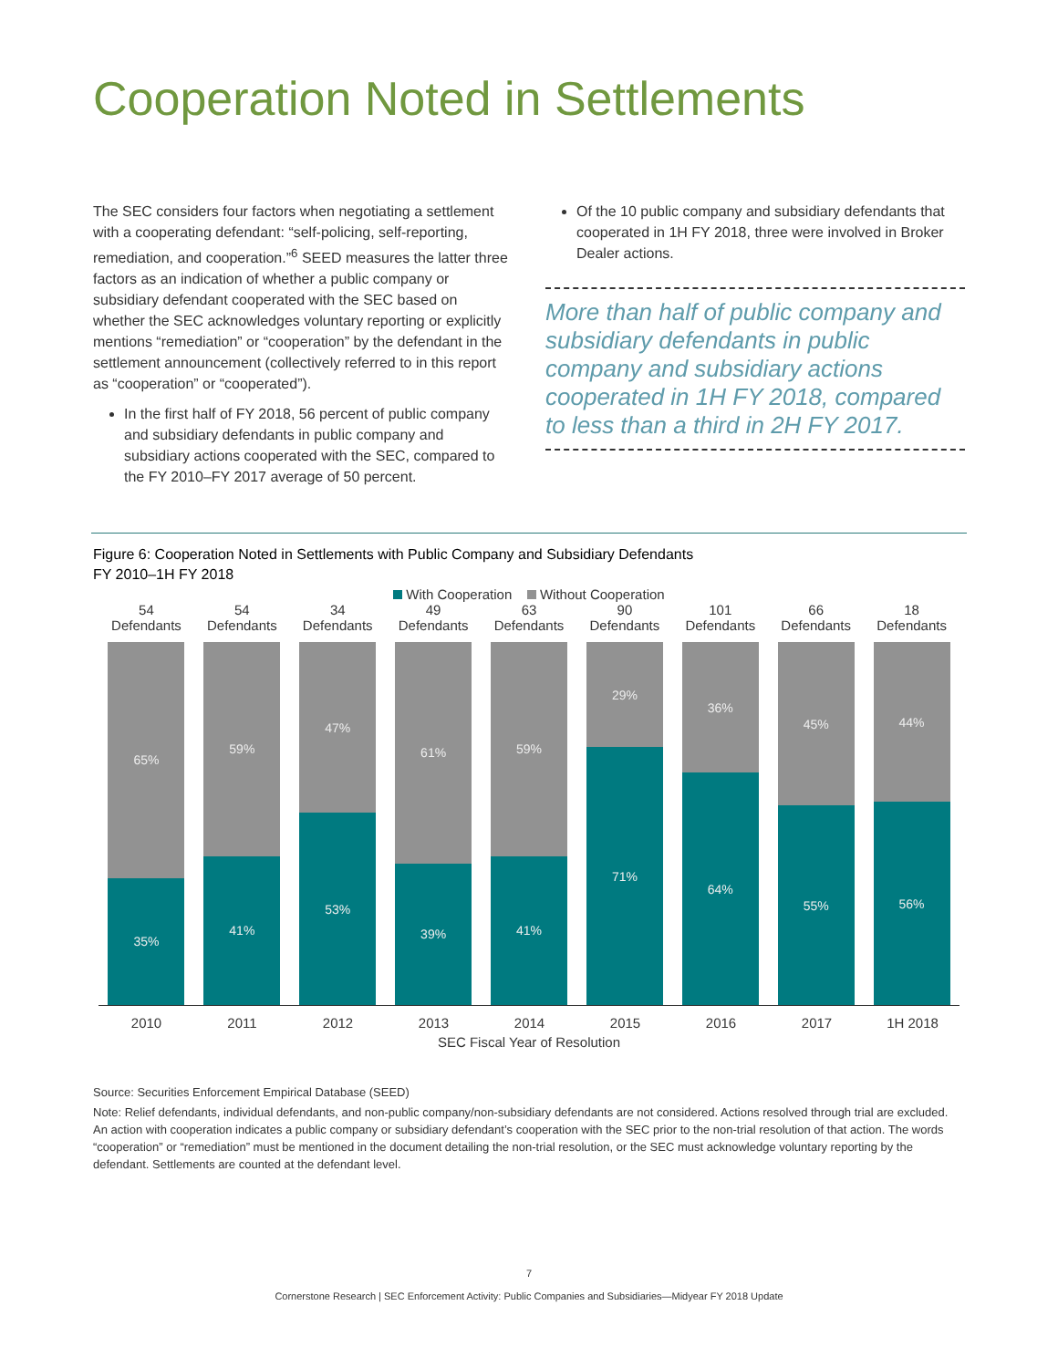Cooperation Noted in Settlements
The SEC considers four factors when negotiating a settlement with a cooperating defendant: “self-policing, self-reporting, remediation, and cooperation.”<sup>6</sup> SEED measures the latter three factors as an indication of whether a public company or subsidiary defendant cooperated with the SEC based on whether the SEC acknowledges voluntary reporting or explicitly mentions “remediation” or “cooperation” by the defendant in the settlement announcement (collectively referred to in this report as “cooperation” or “cooperated”).
In the first half of FY 2018, 56 percent of public company and subsidiary defendants in public company and subsidiary actions cooperated with the SEC, compared to the FY 2010–FY 2017 average of 50 percent.
Of the 10 public company and subsidiary defendants that cooperated in 1H FY 2018, three were involved in Broker Dealer actions.
More than half of public company and subsidiary defendants in public company and subsidiary actions cooperated in 1H FY 2018, compared to less than a third in 2H FY 2017.
Figure 6: Cooperation Noted in Settlements with Public Company and Subsidiary Defendants
FY 2010–1H FY 2018
With Cooperation Without Cooperation
54
Defendants
65%
35%
54
Defendants
59%
41%
34
Defendants
47%
53%
49
Defendants
61%
39%
63
Defendants
59%
41%
90
Defendants
29%
71%
101
Defendants
36%
64%
66
Defendants
45%
55%
18
Defendants
44%
56%
2010 2011 2012 2013 2014 2015 2016 2017 1H 2018
SEC Fiscal Year of Resolution
Source: Securities Enforcement Empirical Database (SEED)
Note: Relief defendants, individual defendants, and non-public company/non-subsidiary defendants are not considered. Actions resolved through trial are excluded. An action with cooperation indicates a public company or subsidiary defendant’s cooperation with the SEC prior to the non-trial resolution of that action. The words “cooperation” or “remediation” must be mentioned in the document detailing the non-trial resolution, or the SEC must acknowledge voluntary reporting by the defendant. Settlements are counted at the defendant level.
7
Cornerstone Research | SEC Enforcement Activity: Public Companies and Subsidiaries—Midyear FY 2018 Update